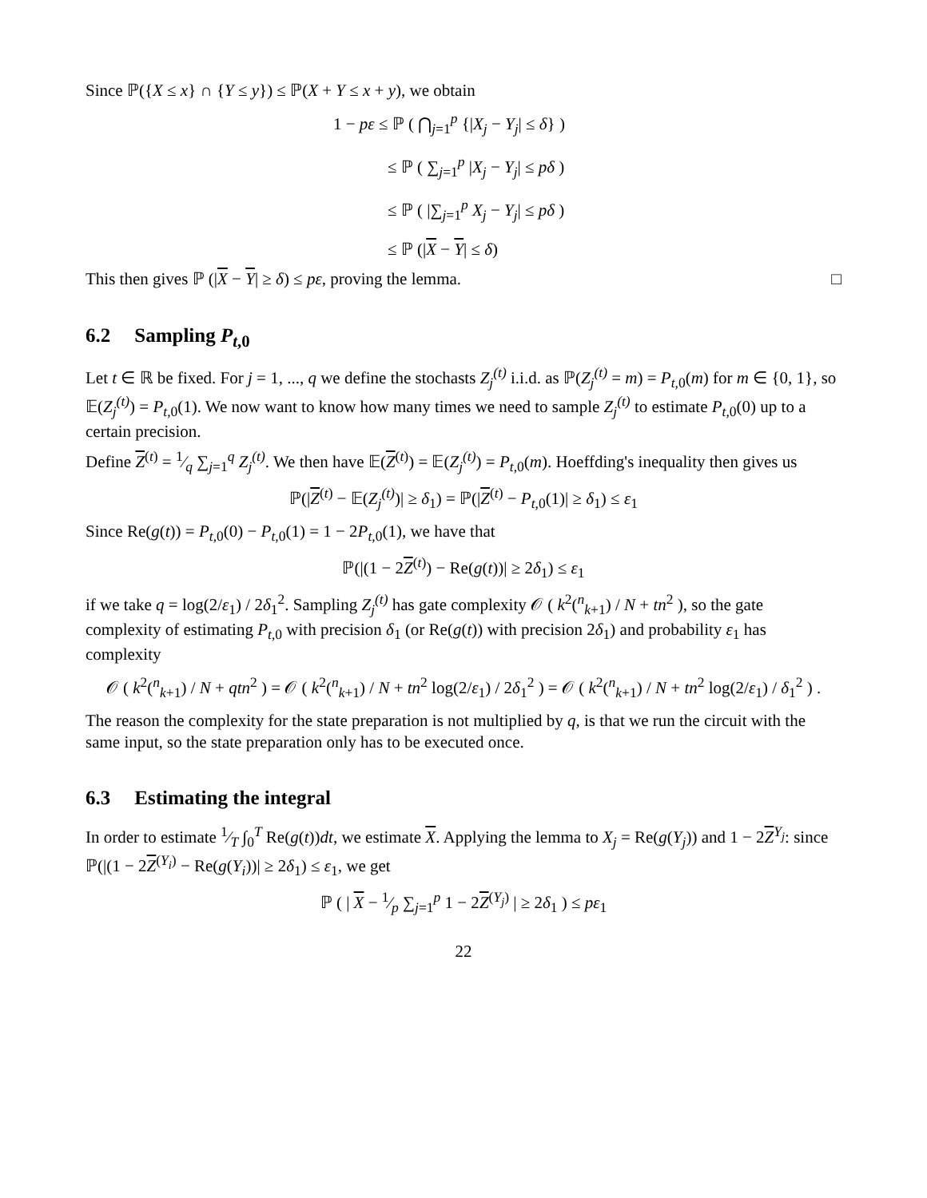Since ℙ({X ≤ x} ∩ {Y ≤ y}) ≤ ℙ(X + Y ≤ x + y), we obtain
1 − pε ≤ ℙ ( ⋂<sub>j=1</sub><sup>p</sup> {|X<sub>j</sub> − Y<sub>j</sub>| ≤ δ} )
≤ ℙ ( ∑<sub>j=1</sub><sup>p</sup> |X<sub>j</sub> − Y<sub>j</sub>| ≤ pδ )
≤ ℙ ( |∑<sub>j=1</sub><sup>p</sup> X<sub>j</sub> − Y<sub>j</sub>| ≤ pδ )
≤ ℙ (|X − Y| ≤ δ)
This then gives ℙ (|X − Y| ≥ δ) ≤ pε, proving the lemma. □
6.2 Sampling P<sub>t,0</sub>
Let t ∈ ℝ be fixed. For j = 1, ..., q we define the stochasts Z<sub>j</sub><sup>(t)</sup> i.i.d. as ℙ(Z<sub>j</sub><sup>(t)</sup> = m) = P<sub>t,0</sub>(m) for m ∈ {0, 1}, so 𝔼(Z<sub>j</sub><sup>(t)</sup>) = P<sub>t,0</sub>(1). We now want to know how many times we need to sample Z<sub>j</sub><sup>(t)</sup> to estimate P<sub>t,0</sub>(0) up to a certain precision.
Define Z<sup>(t)</sup> = 1⁄q ∑<sub>j=1</sub><sup>q</sup> Z<sub>j</sub><sup>(t)</sup>. We then have 𝔼(Z<sup>(t)</sup>) = 𝔼(Z<sub>j</sub><sup>(t)</sup>) = P<sub>t,0</sub>(m). Hoeffding's inequality then gives us
ℙ(|Z<sup>(t)</sup> − 𝔼(Z<sub>j</sub><sup>(t)</sup>)| ≥ δ<sub>1</sub>) = ℙ(|Z<sup>(t)</sup> − P<sub>t,0</sub>(1)| ≥ δ<sub>1</sub>) ≤ ε<sub>1</sub>
Since Re(g(t)) = P<sub>t,0</sub>(0) − P<sub>t,0</sub>(1) = 1 − 2P<sub>t,0</sub>(1), we have that
ℙ(|(1 − 2Z<sup>(t)</sup>) − Re(g(t))| ≥ 2δ<sub>1</sub>) ≤ ε<sub>1</sub>
if we take q = log(2/ε<sub>1</sub>) / 2δ<sub>1</sub><sup>2</sup>. Sampling Z<sub>j</sub><sup>(t)</sup> has gate complexity 𝒪 ( k<sup>2</sup>(<sup>n</sup><sub>k+1</sub>) / N + tn<sup>2</sup> ), so the gate complexity of estimating P<sub>t,0</sub> with precision δ<sub>1</sub> (or Re(g(t)) with precision 2δ<sub>1</sub>) and probability ε<sub>1</sub> has complexity
𝒪 ( k<sup>2</sup>(<sup>n</sup><sub>k+1</sub>) / N + qtn<sup>2</sup> ) = 𝒪 ( k<sup>2</sup>(<sup>n</sup><sub>k+1</sub>) / N + tn<sup>2</sup> log(2/ε<sub>1</sub>) / 2δ<sub>1</sub><sup>2</sup> ) = 𝒪 ( k<sup>2</sup>(<sup>n</sup><sub>k+1</sub>) / N + tn<sup>2</sup> log(2/ε<sub>1</sub>) / δ<sub>1</sub><sup>2</sup> ) .
The reason the complexity for the state preparation is not multiplied by q, is that we run the circuit with the same input, so the state preparation only has to be executed once.
6.3 Estimating the integral
In order to estimate 1⁄T ∫<sub>0</sub><sup>T</sup> Re(g(t))dt, we estimate X. Applying the lemma to X<sub>j</sub> = Re(g(Y<sub>j</sub>)) and 1 − 2Z<sup>Y<sub>j</sub></sup>: since ℙ(|(1 − 2Z<sup>(Y<sub>i</sub>)</sup> − Re(g(Y<sub>i</sub>))| ≥ 2δ<sub>1</sub>) ≤ ε<sub>1</sub>, we get
ℙ ( | X − 1⁄p ∑<sub>j=1</sub><sup>p</sup> 1 − 2Z<sup>(Y<sub>j</sub>)</sup> | ≥ 2δ<sub>1</sub> ) ≤ pε<sub>1</sub>
22